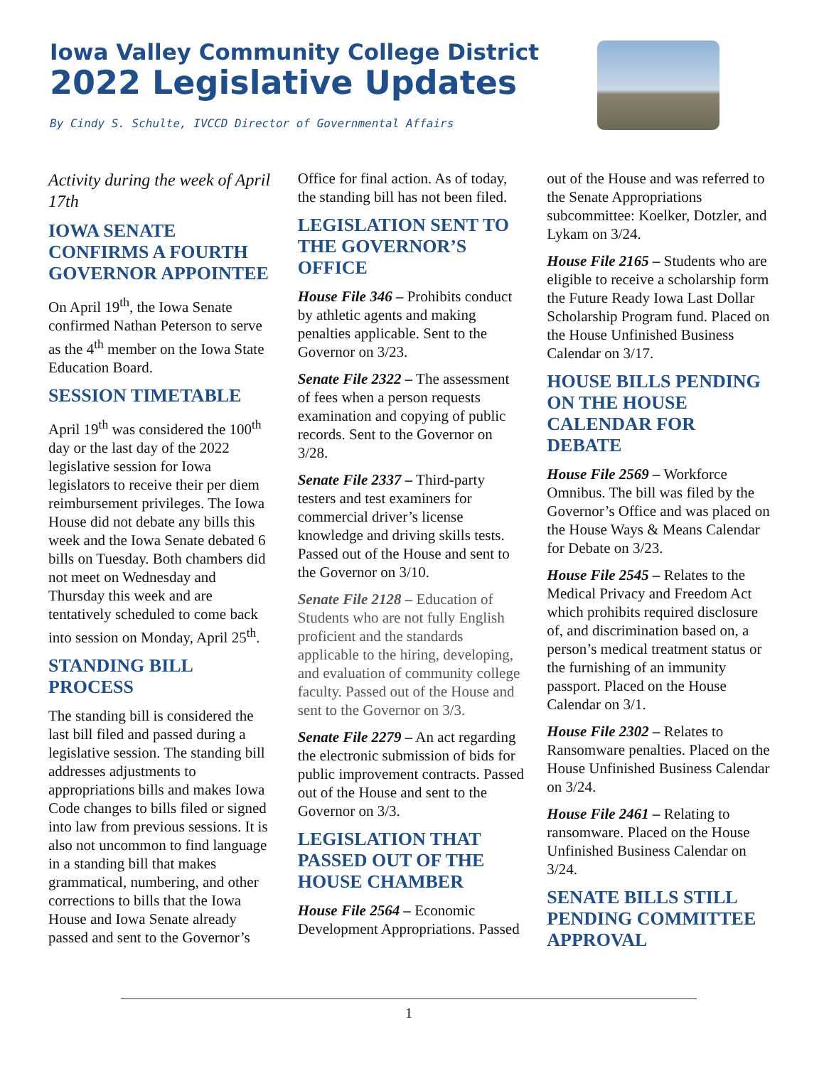Iowa Valley Community College District
2022 Legislative Updates
By Cindy S. Schulte, IVCCD Director of Governmental Affairs
Activity during the week of April 17th
IOWA SENATE CONFIRMS A FOURTH GOVERNOR APPOINTEE
On April 19<sup>th</sup>, the Iowa Senate confirmed Nathan Peterson to serve as the 4<sup>th</sup> member on the Iowa State Education Board.
SESSION TIMETABLE
April 19<sup>th</sup> was considered the 100<sup>th</sup> day or the last day of the 2022 legislative session for Iowa legislators to receive their per diem reimbursement privileges. The Iowa House did not debate any bills this week and the Iowa Senate debated 6 bills on Tuesday. Both chambers did not meet on Wednesday and Thursday this week and are tentatively scheduled to come back into session on Monday, April 25<sup>th</sup>.
STANDING BILL PROCESS
The standing bill is considered the last bill filed and passed during a legislative session. The standing bill addresses adjustments to appropriations bills and makes Iowa Code changes to bills filed or signed into law from previous sessions. It is also not uncommon to find language in a standing bill that makes grammatical, numbering, and other corrections to bills that the Iowa House and Iowa Senate already passed and sent to the Governor’s Office for final action. As of today, the standing bill has not been filed.
LEGISLATION SENT TO THE GOVERNOR’S OFFICE
House File 346 – Prohibits conduct by athletic agents and making penalties applicable. Sent to the Governor on 3/23.
Senate File 2322 – The assessment of fees when a person requests examination and copying of public records. Sent to the Governor on 3/28.
Senate File 2337 – Third-party testers and test examiners for commercial driver’s license knowledge and driving skills tests. Passed out of the House and sent to the Governor on 3/10.
Senate File 2128 – Education of Students who are not fully English proficient and the standards applicable to the hiring, developing, and evaluation of community college faculty. Passed out of the House and sent to the Governor on 3/3.
Senate File 2279 – An act regarding the electronic submission of bids for public improvement contracts. Passed out of the House and sent to the Governor on 3/3.
LEGISLATION THAT PASSED OUT OF THE HOUSE CHAMBER
House File 2564 – Economic Development Appropriations. Passed out of the House and was referred to the Senate Appropriations subcommittee: Koelker, Dotzler, and Lykam on 3/24.
House File 2165 – Students who are eligible to receive a scholarship form the Future Ready Iowa Last Dollar Scholarship Program fund. Placed on the House Unfinished Business Calendar on 3/17.
HOUSE BILLS PENDING ON THE HOUSE CALENDAR FOR DEBATE
House File 2569 – Workforce Omnibus. The bill was filed by the Governor’s Office and was placed on the House Ways & Means Calendar for Debate on 3/23.
House File 2545 – Relates to the Medical Privacy and Freedom Act which prohibits required disclosure of, and discrimination based on, a person’s medical treatment status or the furnishing of an immunity passport. Placed on the House Calendar on 3/1.
House File 2302 – Relates to Ransomware penalties. Placed on the House Unfinished Business Calendar on 3/24.
House File 2461 – Relating to ransomware. Placed on the House Unfinished Business Calendar on 3/24.
SENATE BILLS STILL PENDING COMMITTEE APPROVAL
1